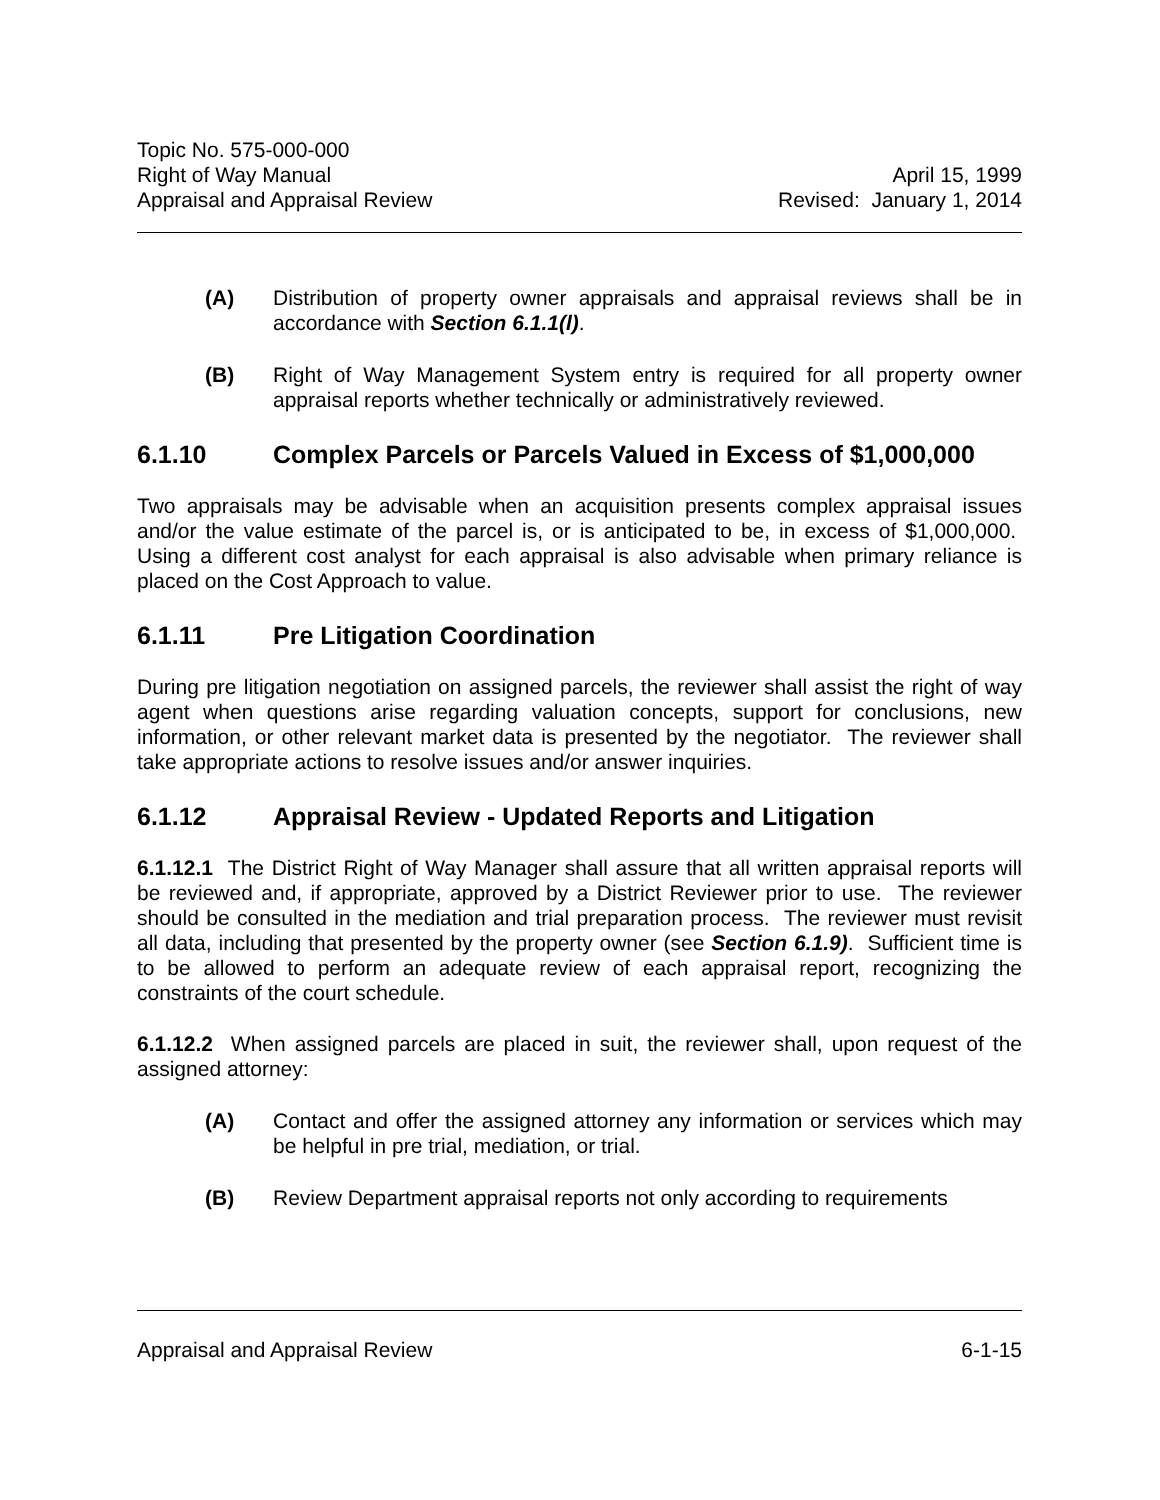Topic No. 575-000-000
Right of Way Manual
Appraisal and Appraisal Review
April 15, 1999
Revised: January 1, 2014
(A) Distribution of property owner appraisals and appraisal reviews shall be in accordance with Section 6.1.1(l).
(B) Right of Way Management System entry is required for all property owner appraisal reports whether technically or administratively reviewed.
6.1.10 Complex Parcels or Parcels Valued in Excess of $1,000,000
Two appraisals may be advisable when an acquisition presents complex appraisal issues and/or the value estimate of the parcel is, or is anticipated to be, in excess of $1,000,000. Using a different cost analyst for each appraisal is also advisable when primary reliance is placed on the Cost Approach to value.
6.1.11 Pre Litigation Coordination
During pre litigation negotiation on assigned parcels, the reviewer shall assist the right of way agent when questions arise regarding valuation concepts, support for conclusions, new information, or other relevant market data is presented by the negotiator. The reviewer shall take appropriate actions to resolve issues and/or answer inquiries.
6.1.12 Appraisal Review - Updated Reports and Litigation
6.1.12.1 The District Right of Way Manager shall assure that all written appraisal reports will be reviewed and, if appropriate, approved by a District Reviewer prior to use. The reviewer should be consulted in the mediation and trial preparation process. The reviewer must revisit all data, including that presented by the property owner (see Section 6.1.9). Sufficient time is to be allowed to perform an adequate review of each appraisal report, recognizing the constraints of the court schedule.
6.1.12.2 When assigned parcels are placed in suit, the reviewer shall, upon request of the assigned attorney:
(A) Contact and offer the assigned attorney any information or services which may be helpful in pre trial, mediation, or trial.
(B) Review Department appraisal reports not only according to requirements
Appraisal and Appraisal Review
6-1-15